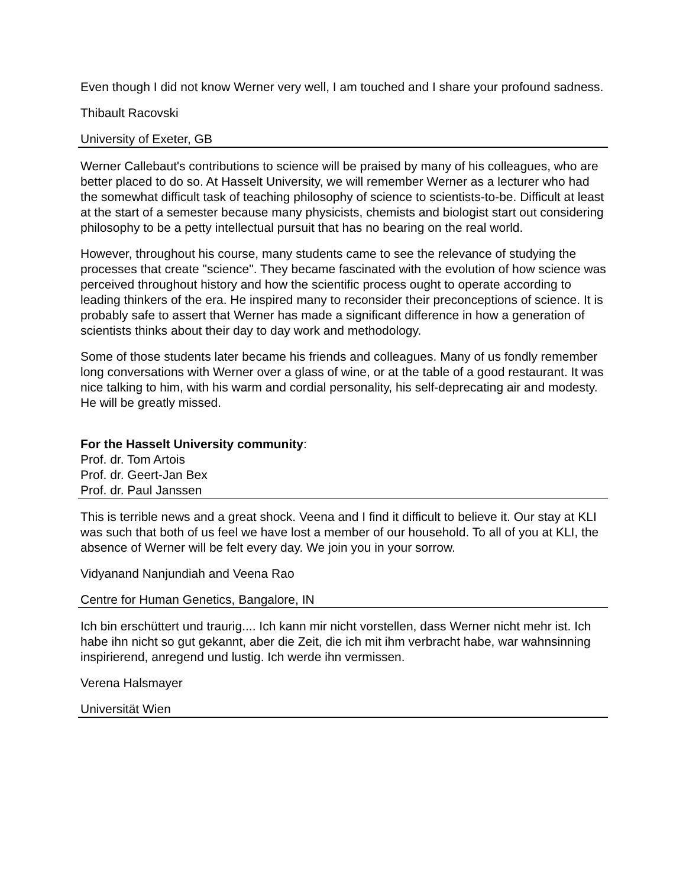Even though I did not know Werner very well, I am touched and I share your profound sadness.
Thibault Racovski
University of Exeter, GB
Werner Callebaut's contributions to science will be praised by many of his colleagues, who are better placed to do so. At Hasselt University, we will remember Werner as a lecturer who had the somewhat difficult task of teaching philosophy of science to scientists-to-be. Difficult at least at the start of a semester because many physicists, chemists and biologist start out considering philosophy to be a petty intellectual pursuit that has no bearing on the real world.
However, throughout his course, many students came to see the relevance of studying the processes that create "science". They became fascinated with the evolution of how science was perceived throughout history and how the scientific process ought to operate according to leading thinkers of the era. He inspired many to reconsider their preconceptions of science. It is probably safe to assert that Werner has made a significant difference in how a generation of scientists thinks about their day to day work and methodology.
Some of those students later became his friends and colleagues. Many of us fondly remember long conversations with Werner over a glass of wine, or at the table of a good restaurant. It was nice talking to him, with his warm and cordial personality, his self-deprecating air and modesty. He will be greatly missed.
For the Hasselt University community:
Prof. dr. Tom Artois
Prof. dr. Geert-Jan Bex
Prof. dr. Paul Janssen
This is terrible news and a great shock. Veena and I find it difficult to believe it. Our stay at KLI was such that both of us feel we have lost a member of our household. To all of you at KLI, the absence of Werner will be felt every day. We join you in your sorrow.
Vidyanand Nanjundiah and Veena Rao
Centre for Human Genetics, Bangalore, IN
Ich bin erschüttert und traurig.... Ich kann mir nicht vorstellen, dass Werner nicht mehr ist. Ich habe ihn nicht so gut gekannt, aber die Zeit, die ich mit ihm verbracht habe, war wahnsinning inspirierend, anregend und lustig. Ich werde ihn vermissen.
Verena Halsmayer
Universität Wien